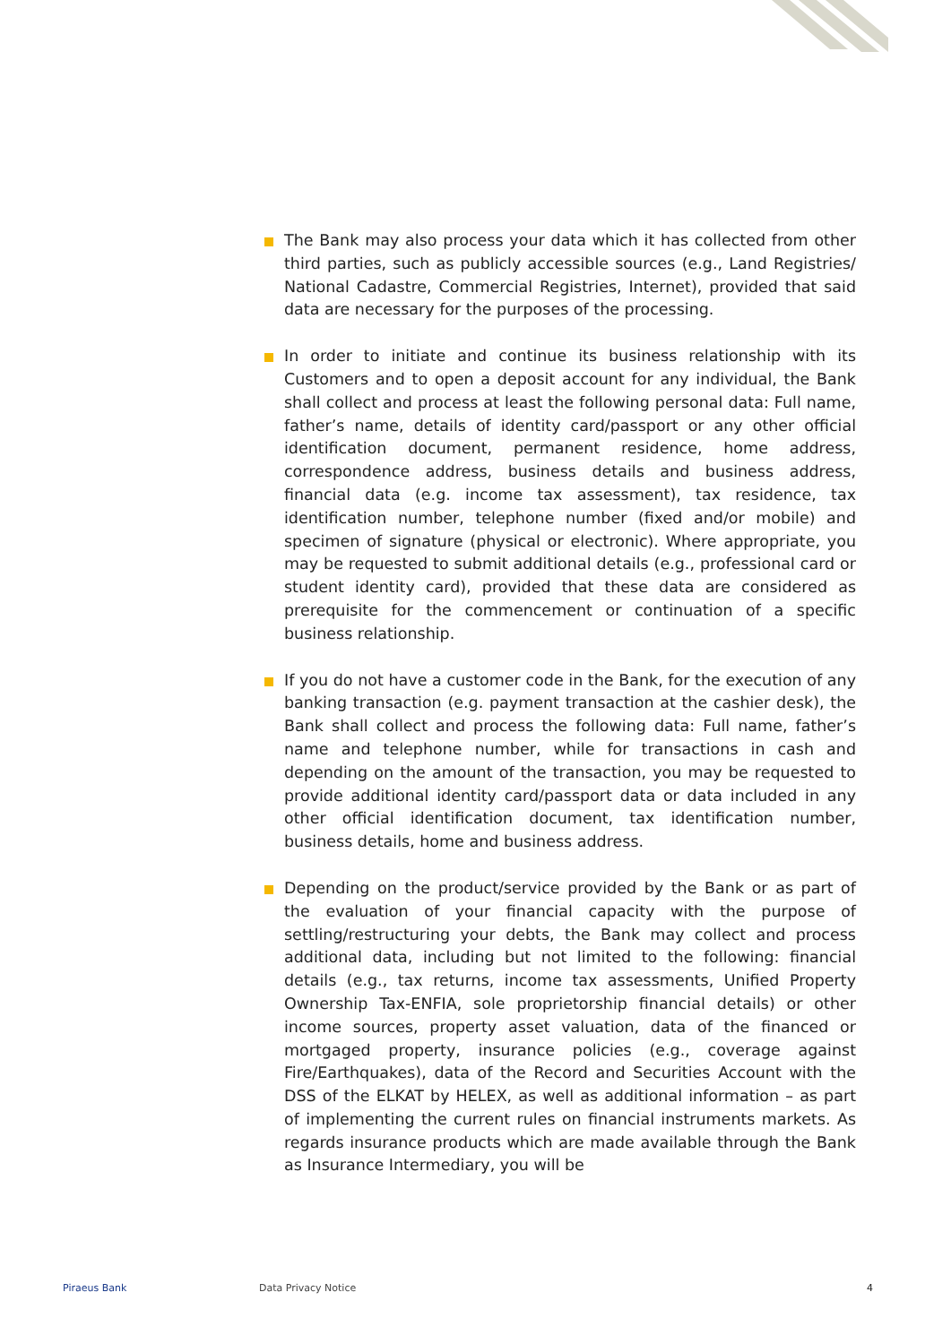The Bank may also process your data which it has collected from other third parties, such as publicly accessible sources (e.g., Land Registries/ National Cadastre, Commercial Registries, Internet), provided that said data are necessary for the purposes of the processing.
In order to initiate and continue its business relationship with its Customers and to open a deposit account for any individual, the Bank shall collect and process at least the following personal data: Full name, father’s name, details of identity card/passport or any other official identification document, permanent residence, home address, correspondence address, business details and business address, financial data (e.g. income tax assessment), tax residence, tax identification number, telephone number (fixed and/or mobile) and specimen of signature (physical or electronic). Where appropriate, you may be requested to submit additional details (e.g., professional card or student identity card), provided that these data are considered as prerequisite for the commencement or continuation of a specific business relationship.
If you do not have a customer code in the Bank, for the execution of any banking transaction (e.g. payment transaction at the cashier desk), the Bank shall collect and process the following data: Full name, father’s name and telephone number, while for transactions in cash and depending on the amount of the transaction, you may be requested to provide additional identity card/passport data or data included in any other official identification document, tax identification number, business details, home and business address.
Depending on the product/service provided by the Bank or as part of the evaluation of your financial capacity with the purpose of settling/restructuring your debts, the Bank may collect and process additional data, including but not limited to the following: financial details (e.g., tax returns, income tax assessments, Unified Property Ownership Tax-ENFIA, sole proprietorship financial details) or other income sources, property asset valuation, data of the financed or mortgaged property, insurance policies (e.g., coverage against Fire/Earthquakes), data of the Record and Securities Account with the DSS of the ELKAT by HELEX, as well as additional information – as part of implementing the current rules on financial instruments markets. As regards insurance products which are made available through the Bank as Insurance Intermediary, you will be
Piraeus Bank Data Privacy Notice 4